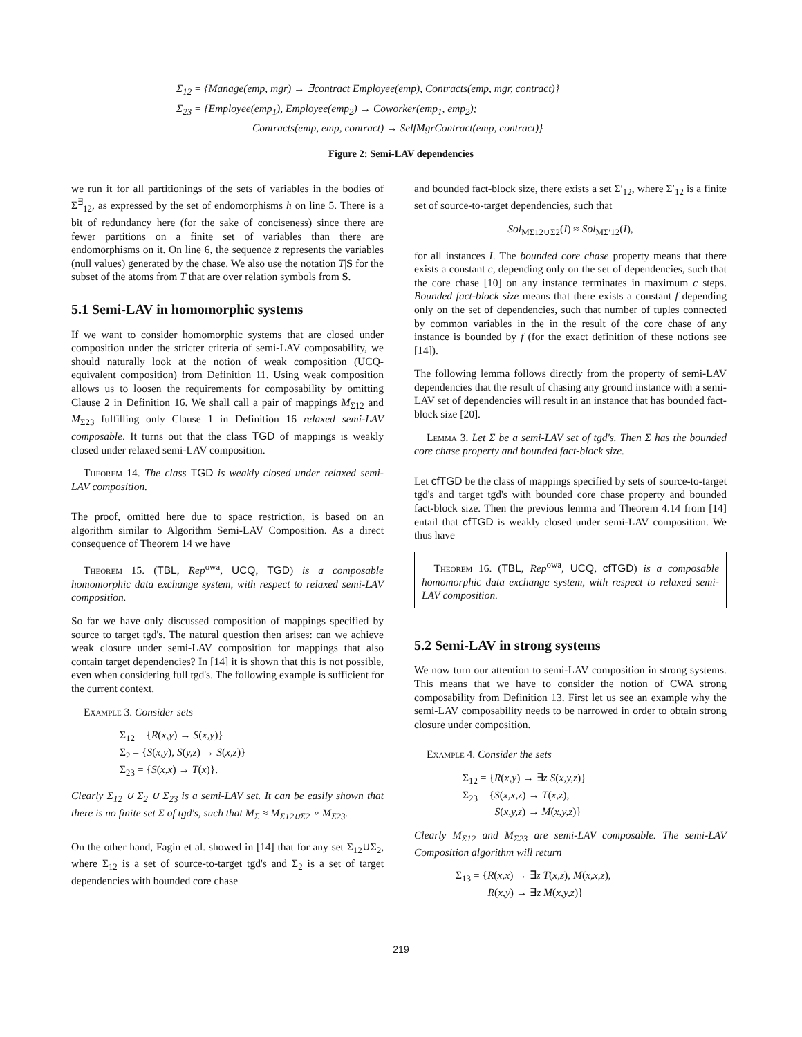Σ<sub>12</sub> = {Manage(emp, mgr) → ∃contract Employee(emp), Contracts(emp, mgr, contract)}
Σ<sub>23</sub> = {Employee(emp<sub>1</sub>), Employee(emp<sub>2</sub>) → Coworker(emp<sub>1</sub>, emp<sub>2</sub>);
Contracts(emp, emp, contract) → SelfMgrContract(emp, contract)}
Figure 2: Semi-LAV dependencies
we run it for all partitionings of the sets of variables in the bodies of Σ<sup>∃</sup><sub>12</sub>, as expressed by the set of endomorphisms h on line 5. There is a bit of redundancy here (for the sake of conciseness) since there are fewer partitions on a finite set of variables than there are endomorphisms on it. On line 6, the sequence z̄ represents the variables (null values) generated by the chase. We also use the notation T|S for the subset of the atoms from T that are over relation symbols from S.
5.1 Semi-LAV in homomorphic systems
If we want to consider homomorphic systems that are closed under composition under the stricter criteria of semi-LAV composability, we should naturally look at the notion of weak composition (UCQ-equivalent composition) from Definition 11. Using weak composition allows us to loosen the requirements for composability by omitting Clause 2 in Definition 16. We shall call a pair of mappings M<sub>Σ12</sub> and M<sub>Σ23</sub> fulfilling only Clause 1 in Definition 16 relaxed semi-LAV composable. It turns out that the class TGD of mappings is weakly closed under relaxed semi-LAV composition.
Theorem 14. The class TGD is weakly closed under relaxed semi-LAV composition.
The proof, omitted here due to space restriction, is based on an algorithm similar to Algorithm Semi-LAV Composition. As a direct consequence of Theorem 14 we have
Theorem 15. (TBL, Rep<sup>owa</sup>, UCQ, TGD) is a composable homomorphic data exchange system, with respect to relaxed semi-LAV composition.
So far we have only discussed composition of mappings specified by source to target tgd's. The natural question then arises: can we achieve weak closure under semi-LAV composition for mappings that also contain target dependencies? In [14] it is shown that this is not possible, even when considering full tgd's. The following example is sufficient for the current context.
Example 3. Consider sets
Σ<sub>12</sub> = {R(x,y) → S(x,y)}
Σ<sub>2</sub> = {S(x,y), S(y,z) → S(x,z)}
Σ<sub>23</sub> = {S(x,x) → T(x)}.
Clearly Σ<sub>12</sub> ∪ Σ<sub>2</sub> ∪ Σ<sub>23</sub> is a semi-LAV set. It can be easily shown that there is no finite set Σ of tgd's, such that M<sub>Σ</sub> ≈ M<sub>Σ12∪Σ2</sub> ∘ M<sub>Σ23</sub>.
On the other hand, Fagin et al. showed in [14] that for any set Σ<sub>12</sub>∪Σ<sub>2</sub>, where Σ<sub>12</sub> is a set of source-to-target tgd's and Σ<sub>2</sub> is a set of target dependencies with bounded core chase
and bounded fact-block size, there exists a set Σ′<sub>12</sub>, where Σ′<sub>12</sub> is a finite set of source-to-target dependencies, such that
Sol<sub>MΣ12∪Σ2</sub>(I) ≈ Sol<sub>MΣ′12</sub>(I),
for all instances I. The bounded core chase property means that there exists a constant c, depending only on the set of dependencies, such that the core chase [10] on any instance terminates in maximum c steps. Bounded fact-block size means that there exists a constant f depending only on the set of dependencies, such that number of tuples connected by common variables in the in the result of the core chase of any instance is bounded by f (for the exact definition of these notions see [14]).
The following lemma follows directly from the property of semi-LAV dependencies that the result of chasing any ground instance with a semi-LAV set of dependencies will result in an instance that has bounded fact-block size [20].
Lemma 3. Let Σ be a semi-LAV set of tgd's. Then Σ has the bounded core chase property and bounded fact-block size.
Let cfTGD be the class of mappings specified by sets of source-to-target tgd's and target tgd's with bounded core chase property and bounded fact-block size. Then the previous lemma and Theorem 4.14 from [14] entail that cfTGD is weakly closed under semi-LAV composition. We thus have
Theorem 16. (TBL, Rep<sup>owa</sup>, UCQ, cfTGD) is a composable homomorphic data exchange system, with respect to relaxed semi-LAV composition.
5.2 Semi-LAV in strong systems
We now turn our attention to semi-LAV composition in strong systems. This means that we have to consider the notion of CWA strong composability from Definition 13. First let us see an example why the semi-LAV composability needs to be narrowed in order to obtain strong closure under composition.
Example 4. Consider the sets
Σ<sub>12</sub> = {R(x,y) → ∃z S(x,y,z)}
Σ<sub>23</sub> = {S(x,x,z) → T(x,z),
S(x,y,z) → M(x,y,z)}
Clearly M<sub>Σ12</sub> and M<sub>Σ23</sub> are semi-LAV composable. The semi-LAV Composition algorithm will return
Σ<sub>13</sub> = {R(x,x) → ∃z T(x,z), M(x,x,z),
R(x,y) → ∃z M(x,y,z)}
219